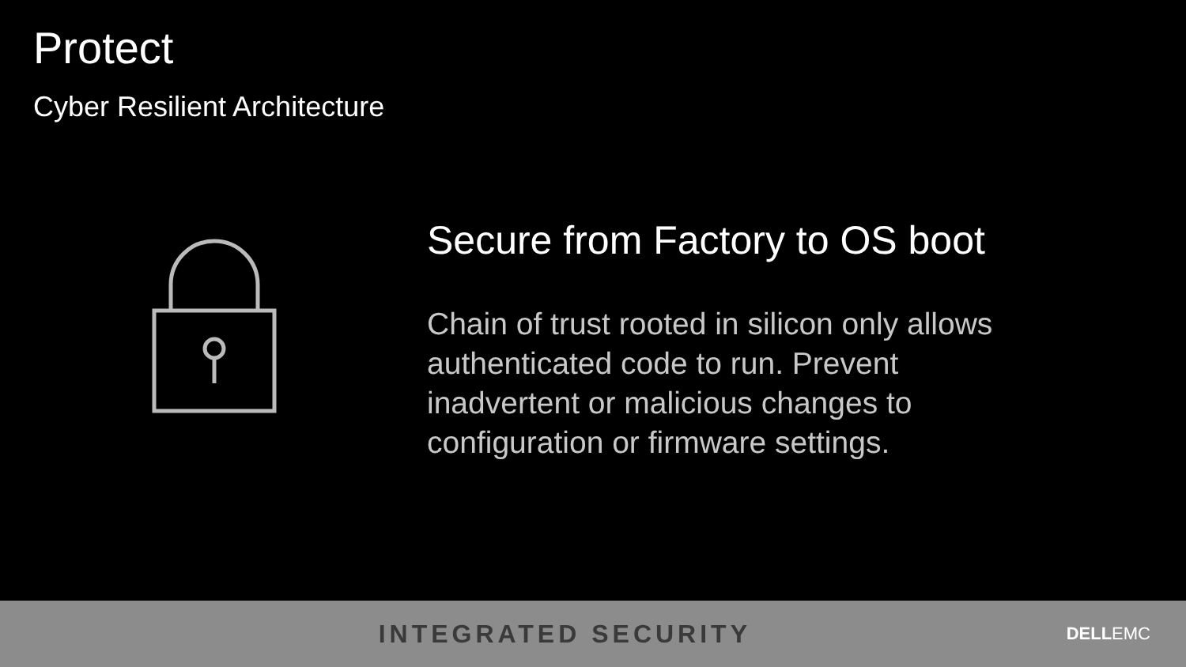Protect
Cyber Resilient Architecture
Secure from Factory to OS boot
Chain of trust rooted in silicon only allows authenticated code to run. Prevent inadvertent or malicious changes to configuration or firmware settings.
INTEGRATED SECURITY
DELLEMC